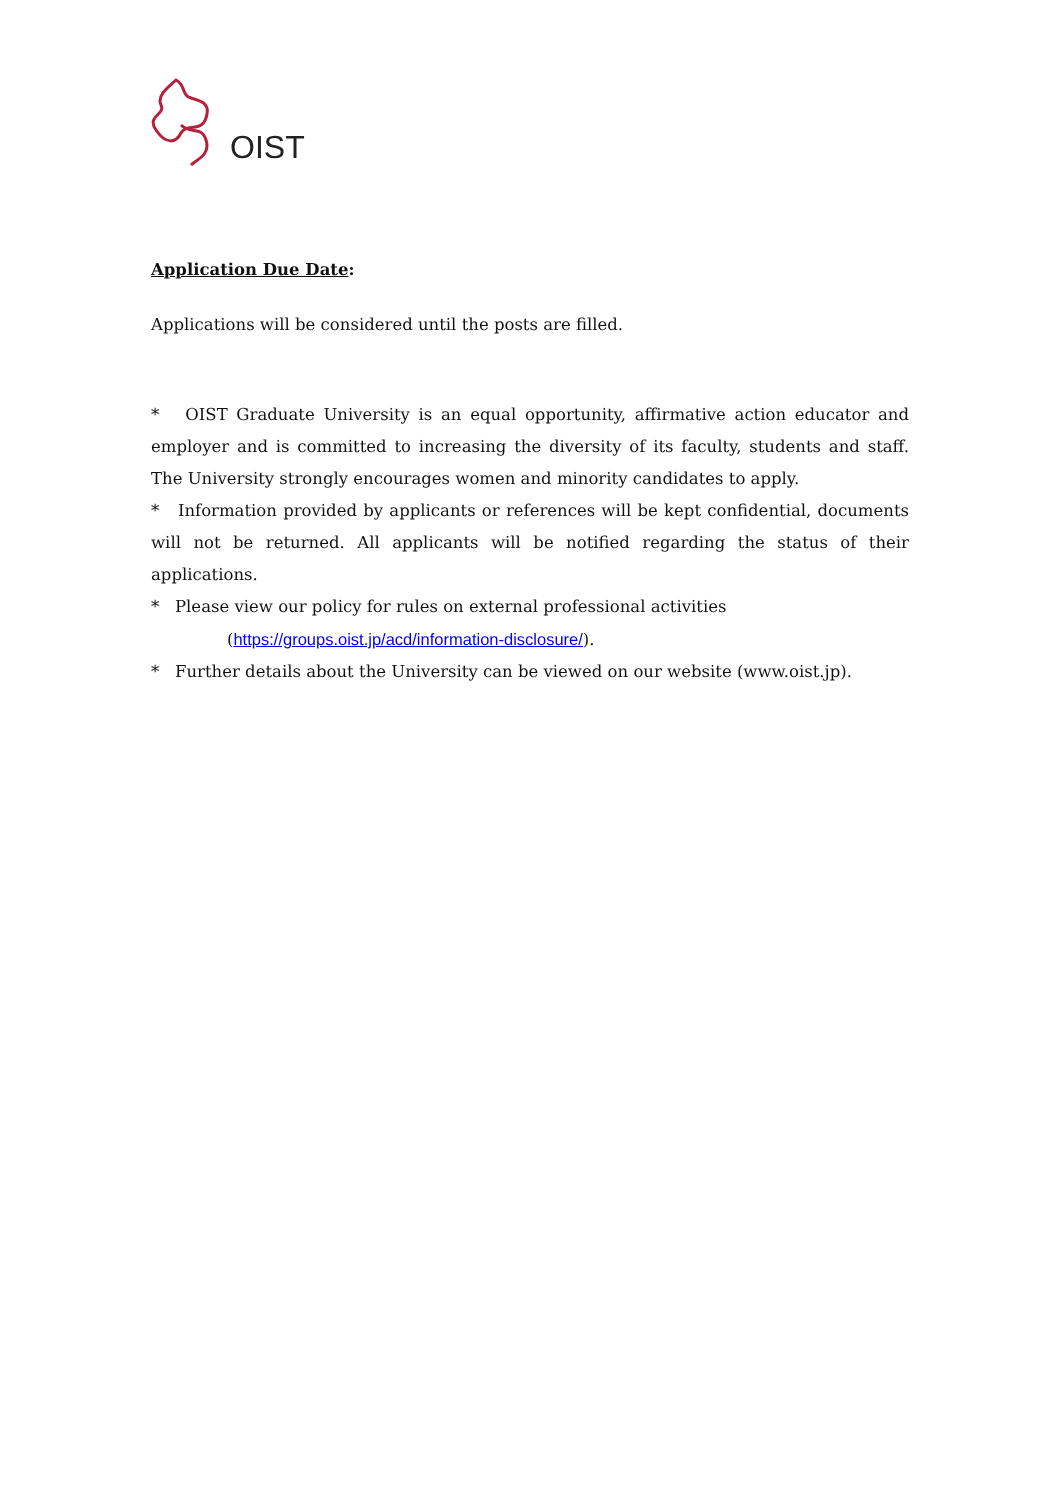OIST
Application Due Date:
Applications will be considered until the posts are filled.
* OIST Graduate University is an equal opportunity, affirmative action educator and employer and is committed to increasing the diversity of its faculty, students and staff. The University strongly encourages women and minority candidates to apply.
* Information provided by applicants or references will be kept confidential, documents will not be returned. All applicants will be notified regarding the status of their applications.
* Please view our policy for rules on external professional activities
(https://groups.oist.jp/acd/information-disclosure/).
* Further details about the University can be viewed on our website (www.oist.jp).